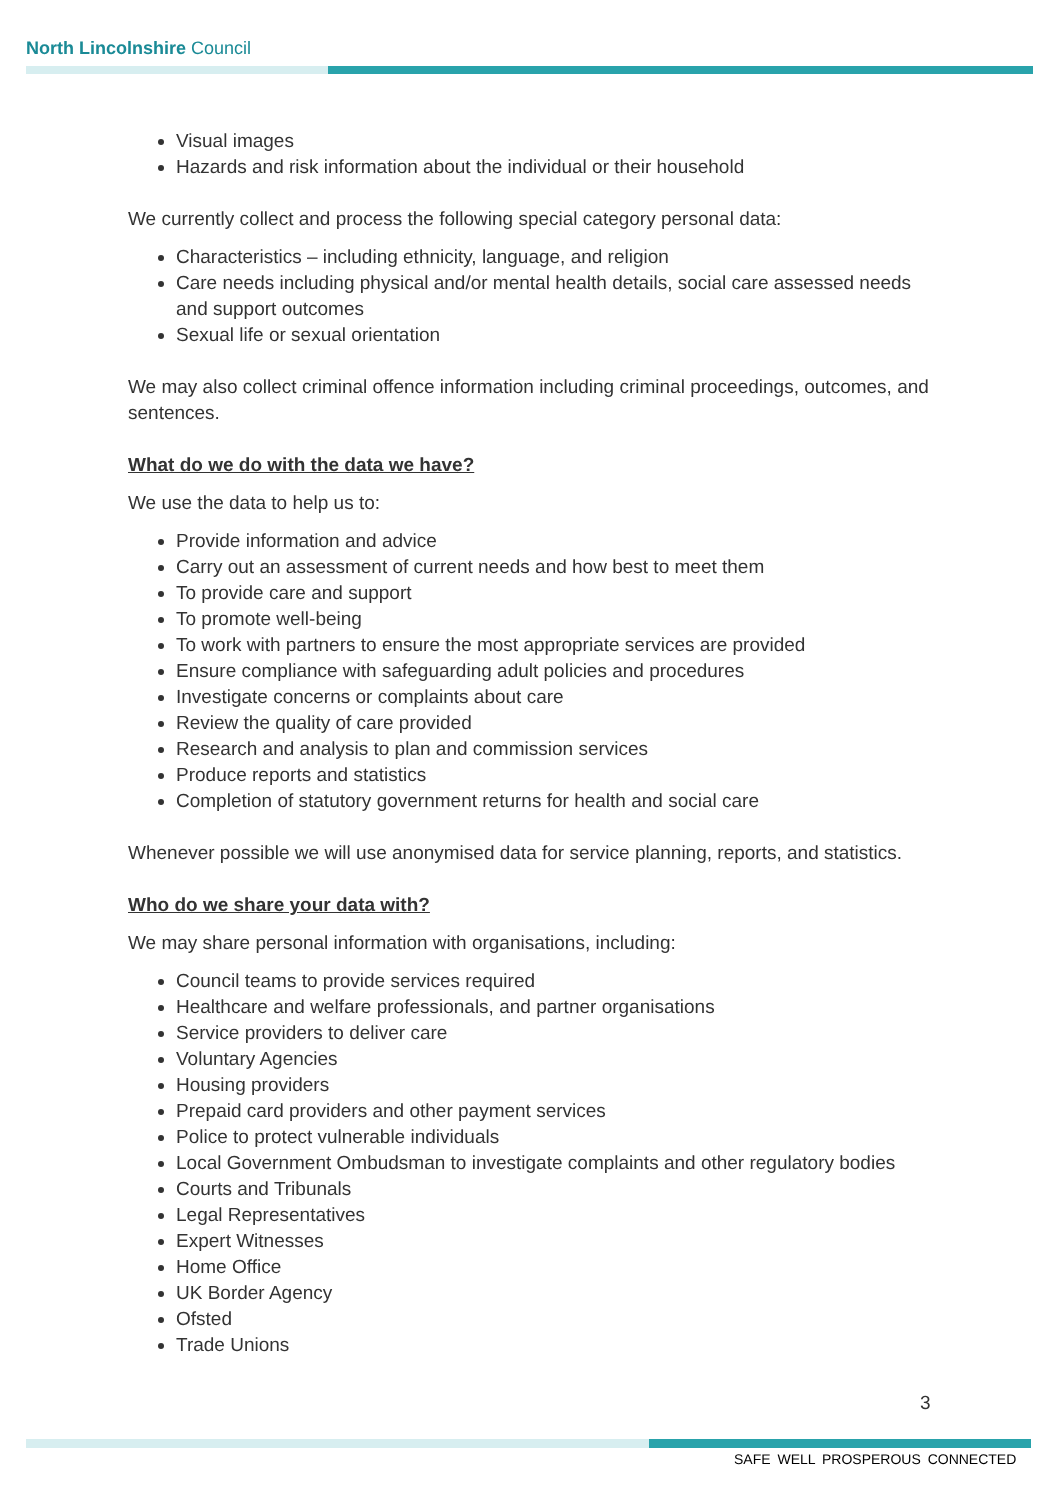North Lincolnshire Council
Visual images
Hazards and risk information about the individual or their household
We currently collect and process the following special category personal data:
Characteristics – including ethnicity, language, and religion
Care needs including physical and/or mental health details, social care assessed needs and support outcomes
Sexual life or sexual orientation
We may also collect criminal offence information including criminal proceedings, outcomes, and sentences.
What do we do with the data we have?
We use the data to help us to:
Provide information and advice
Carry out an assessment of current needs and how best to meet them
To provide care and support
To promote well-being
To work with partners to ensure the most appropriate services are provided
Ensure compliance with safeguarding adult policies and procedures
Investigate concerns or complaints about care
Review the quality of care provided
Research and analysis to plan and commission services
Produce reports and statistics
Completion of statutory government returns for health and social care
Whenever possible we will use anonymised data for service planning, reports, and statistics.
Who do we share your data with?
We may share personal information with organisations, including:
Council teams to provide services required
Healthcare and welfare professionals, and partner organisations
Service providers to deliver care
Voluntary Agencies
Housing providers
Prepaid card providers and other payment services
Police to protect vulnerable individuals
Local Government Ombudsman to investigate complaints and other regulatory bodies
Courts and Tribunals
Legal Representatives
Expert Witnesses
Home Office
UK Border Agency
Ofsted
Trade Unions
3
SAFE WELL PROSPEROUS CONNECTED